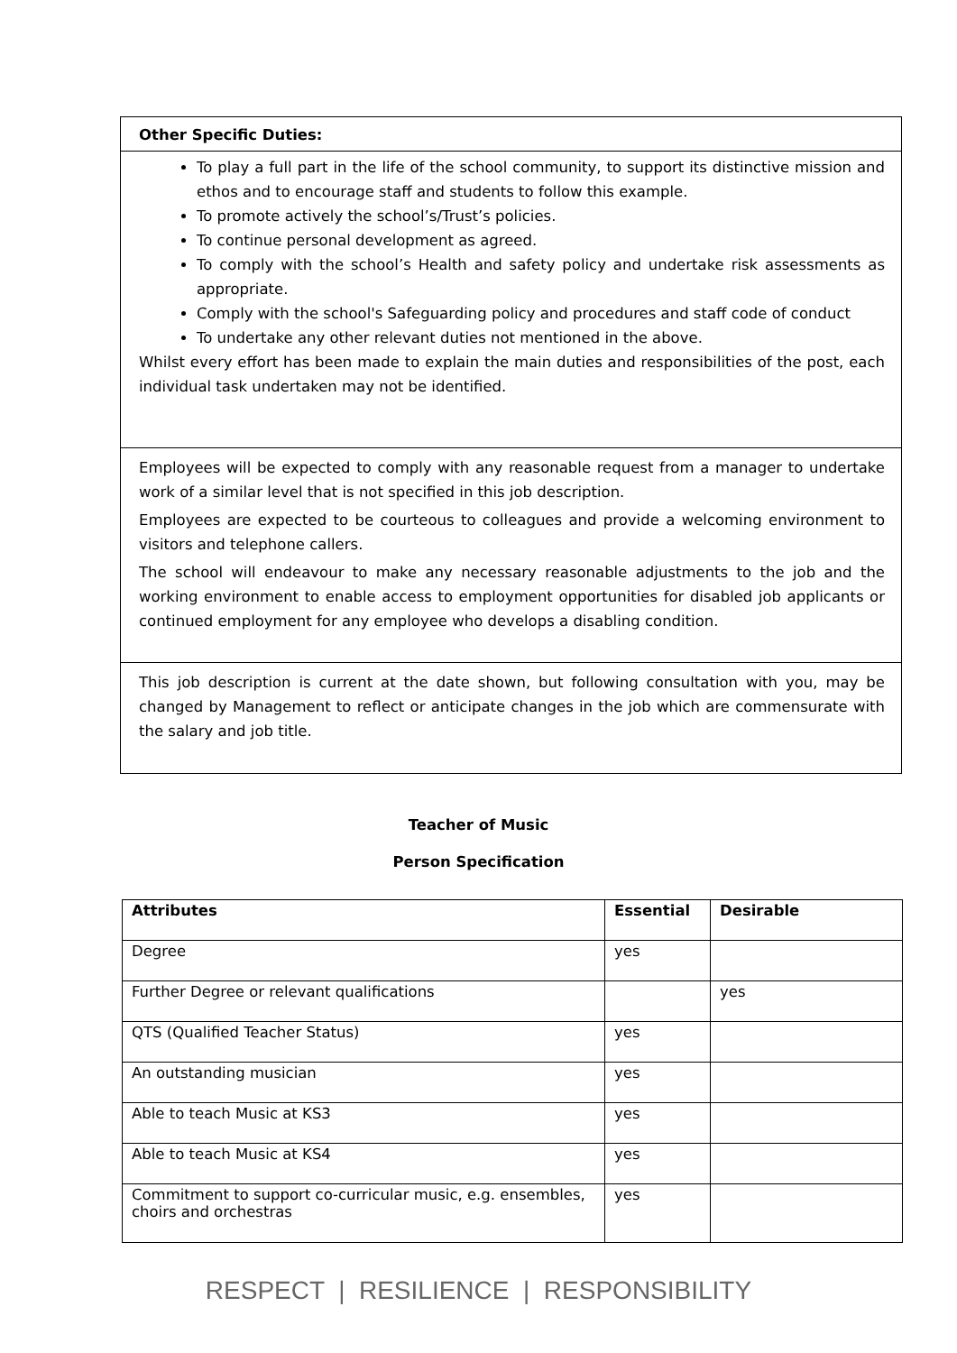| Other Specific Duties: |
| To play a full part in the life of the school community, to support its distinctive mission and ethos and to encourage staff and students to follow this example. To promote actively the school’s/Trust’s policies. To continue personal development as agreed. To comply with the school’s Health and safety policy and undertake risk assessments as appropriate. Comply with the school's Safeguarding policy and procedures and staff code of conduct To undertake any other relevant duties not mentioned in the above. Whilst every effort has been made to explain the main duties and responsibilities of the post, each individual task undertaken may not be identified. |
| Employees will be expected to comply with any reasonable request from a manager to undertake work of a similar level that is not specified in this job description. Employees are expected to be courteous to colleagues and provide a welcoming environment to visitors and telephone callers. The school will endeavour to make any necessary reasonable adjustments to the job and the working environment to enable access to employment opportunities for disabled job applicants or continued employment for any employee who develops a disabling condition. |
| This job description is current at the date shown, but following consultation with you, may be changed by Management to reflect or anticipate changes in the job which are commensurate with the salary and job title. |
Teacher of Music
Person Specification
| Attributes | Essential | Desirable |
| --- | --- | --- |
| Degree | yes | |
| Further Degree or relevant qualifications | | yes |
| QTS (Qualified Teacher Status) | yes | |
| An outstanding musician | yes | |
| Able to teach Music at KS3 | yes | |
| Able to teach Music at KS4 | yes | |
| Commitment to support co-curricular music, e.g. ensembles, choirs and orchestras | yes | |
RESPECT | RESILIENCE | RESPONSIBILITY